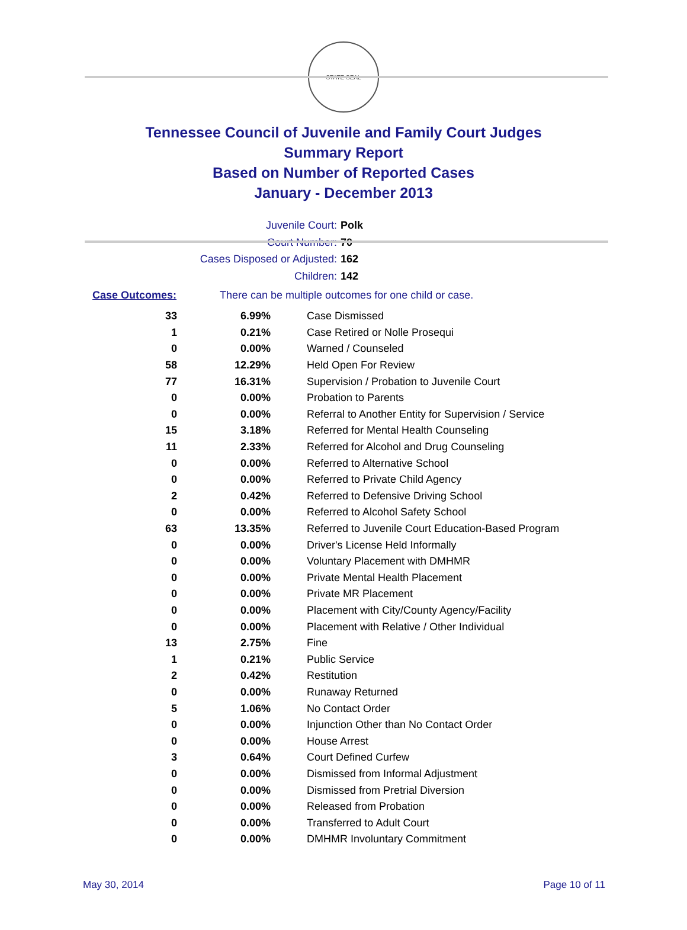STATE SEAL
Tennessee Council of Juvenile and Family Court Judges
Summary Report
Based on Number of Reported Cases
January - December 2013
Juvenile Court: Polk
Court Number: 70
Cases Disposed or Adjusted: 162
Children: 142
Case Outcomes: There can be multiple outcomes for one child or case.
| 33 | 6.99% | Case Dismissed |
| 1 | 0.21% | Case Retired or Nolle Prosequi |
| 0 | 0.00% | Warned / Counseled |
| 58 | 12.29% | Held Open For Review |
| 77 | 16.31% | Supervision / Probation to Juvenile Court |
| 0 | 0.00% | Probation to Parents |
| 0 | 0.00% | Referral to Another Entity for Supervision / Service |
| 15 | 3.18% | Referred for Mental Health Counseling |
| 11 | 2.33% | Referred for Alcohol and Drug Counseling |
| 0 | 0.00% | Referred to Alternative School |
| 0 | 0.00% | Referred to Private Child Agency |
| 2 | 0.42% | Referred to Defensive Driving School |
| 0 | 0.00% | Referred to Alcohol Safety School |
| 63 | 13.35% | Referred to Juvenile Court Education-Based Program |
| 0 | 0.00% | Driver's License Held Informally |
| 0 | 0.00% | Voluntary Placement with DMHMR |
| 0 | 0.00% | Private Mental Health Placement |
| 0 | 0.00% | Private MR Placement |
| 0 | 0.00% | Placement with City/County Agency/Facility |
| 0 | 0.00% | Placement with Relative / Other Individual |
| 13 | 2.75% | Fine |
| 1 | 0.21% | Public Service |
| 2 | 0.42% | Restitution |
| 0 | 0.00% | Runaway Returned |
| 5 | 1.06% | No Contact Order |
| 0 | 0.00% | Injunction Other than No Contact Order |
| 0 | 0.00% | House Arrest |
| 3 | 0.64% | Court Defined Curfew |
| 0 | 0.00% | Dismissed from Informal Adjustment |
| 0 | 0.00% | Dismissed from Pretrial Diversion |
| 0 | 0.00% | Released from Probation |
| 0 | 0.00% | Transferred to Adult Court |
| 0 | 0.00% | DMHMR Involuntary Commitment |
May 30, 2014 Page 10 of 11